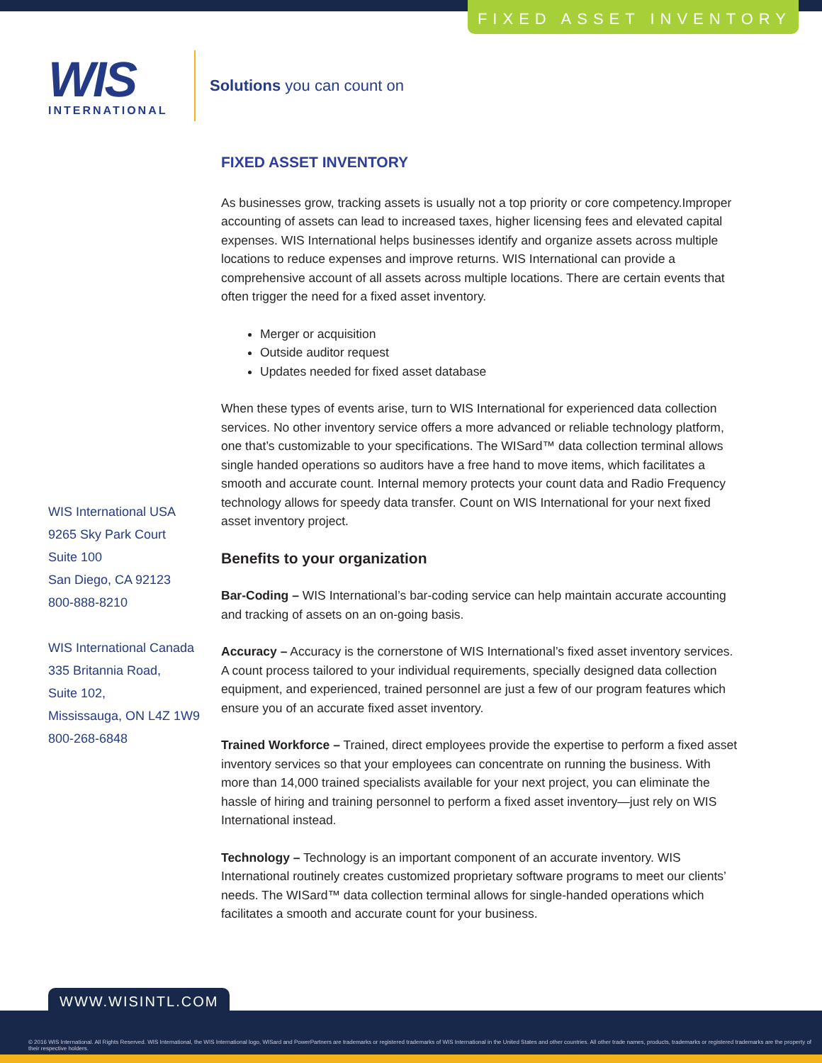FIXED ASSET INVENTORY
WIS
INTERNATIONAL
Solutions you can count on
WIS International USA
9265 Sky Park Court
Suite 100
San Diego, CA 92123
800-888-8210
WIS International Canada
335 Britannia Road,
Suite 102,
Mississauga, ON L4Z 1W9
800-268-6848
FIXED ASSET INVENTORY
As businesses grow, tracking assets is usually not a top priority or core competency.Improper accounting of assets can lead to increased taxes, higher licensing fees and elevated capital expenses. WIS International helps businesses identify and organize assets across multiple locations to reduce expenses and improve returns. WIS International can provide a comprehensive account of all assets across multiple locations. There are certain events that often trigger the need for a fixed asset inventory.
Merger or acquisition
Outside auditor request
Updates needed for fixed asset database
When these types of events arise, turn to WIS International for experienced data collection services. No other inventory service offers a more advanced or reliable technology platform, one that’s customizable to your specifications. The WISard™ data collection terminal allows single handed operations so auditors have a free hand to move items, which facilitates a smooth and accurate count. Internal memory protects your count data and Radio Frequency technology allows for speedy data transfer. Count on WIS International for your next fixed asset inventory project.
Benefits to your organization
Bar-Coding – WIS International’s bar-coding service can help maintain accurate accounting and tracking of assets on an on-going basis.
Accuracy – Accuracy is the cornerstone of WIS International’s fixed asset inventory services. A count process tailored to your individual requirements, specially designed data collection equipment, and experienced, trained personnel are just a few of our program features which ensure you of an accurate fixed asset inventory.
Trained Workforce – Trained, direct employees provide the expertise to perform a fixed asset inventory services so that your employees can concentrate on running the business. With more than 14,000 trained specialists available for your next project, you can eliminate the hassle of hiring and training personnel to perform a fixed asset inventory—just rely on WIS International instead.
Technology – Technology is an important component of an accurate inventory. WIS International routinely creates customized proprietary software programs to meet our clients’ needs. The WISard™ data collection terminal allows for single-handed operations which facilitates a smooth and accurate count for your business.
WWW.WISINTL.COM
© 2016 WIS International. All Rights Reserved. WIS International, the WIS International logo, WISard and PowerPartners are trademarks or registered trademarks of WIS International in the United States and other countries. All other trade names, products, trademarks or registered trademarks are the property of their respective holders.